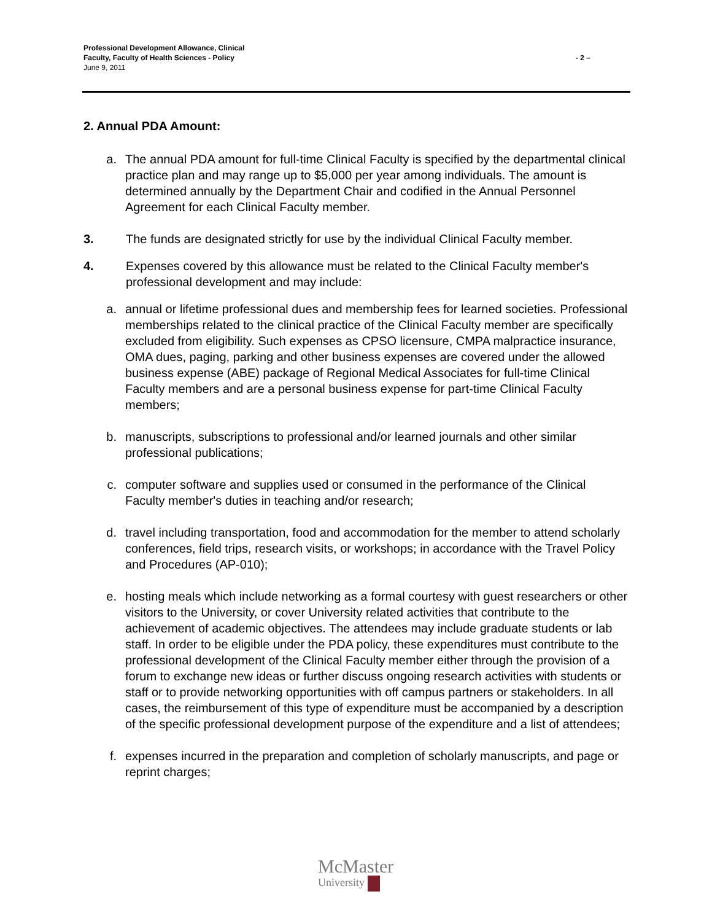Professional Development Allowance, Clinical
Faculty, Faculty of Health Sciences - Policy
June 9, 2011
- 2 –
2. Annual PDA Amount:
a. The annual PDA amount for full-time Clinical Faculty is specified by the departmental clinical practice plan and may range up to $5,000 per year among individuals. The amount is determined annually by the Department Chair and codified in the Annual Personnel Agreement for each Clinical Faculty member.
3. The funds are designated strictly for use by the individual Clinical Faculty member.
4. Expenses covered by this allowance must be related to the Clinical Faculty member's professional development and may include:
a. annual or lifetime professional dues and membership fees for learned societies. Professional memberships related to the clinical practice of the Clinical Faculty member are specifically excluded from eligibility. Such expenses as CPSO licensure, CMPA malpractice insurance, OMA dues, paging, parking and other business expenses are covered under the allowed business expense (ABE) package of Regional Medical Associates for full-time Clinical Faculty members and are a personal business expense for part-time Clinical Faculty members;
b. manuscripts, subscriptions to professional and/or learned journals and other similar professional publications;
c. computer software and supplies used or consumed in the performance of the Clinical Faculty member's duties in teaching and/or research;
d. travel including transportation, food and accommodation for the member to attend scholarly conferences, field trips, research visits, or workshops; in accordance with the Travel Policy and Procedures (AP-010);
e. hosting meals which include networking as a formal courtesy with guest researchers or other visitors to the University, or cover University related activities that contribute to the achievement of academic objectives. The attendees may include graduate students or lab staff. In order to be eligible under the PDA policy, these expenditures must contribute to the professional development of the Clinical Faculty member either through the provision of a forum to exchange new ideas or further discuss ongoing research activities with students or staff or to provide networking opportunities with off campus partners or stakeholders. In all cases, the reimbursement of this type of expenditure must be accompanied by a description of the specific professional development purpose of the expenditure and a list of attendees;
f. expenses incurred in the preparation and completion of scholarly manuscripts, and page or reprint charges;
McMaster
University